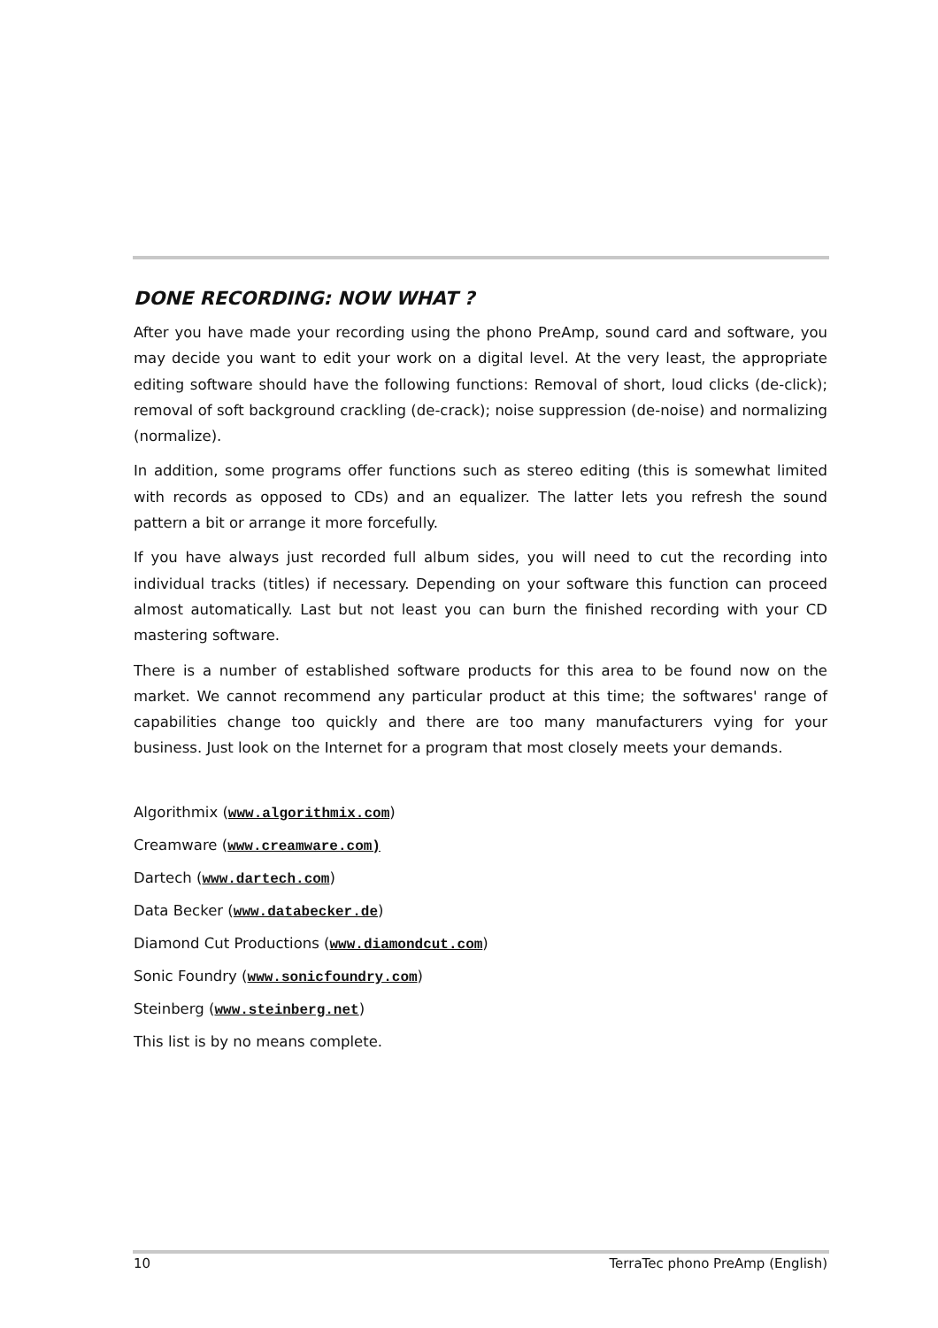DONE RECORDING: NOW WHAT ?
After you have made your recording using the phono PreAmp, sound card and software, you may decide you want to edit your work on a digital level. At the very least, the appropriate editing software should have the following functions: Removal of short, loud clicks (de-click); removal of soft background crackling (de-crack); noise suppression (de-noise) and normalizing (normalize).
In addition, some programs offer functions such as stereo editing (this is somewhat limited with records as opposed to CDs) and an equalizer. The latter lets you refresh the sound pattern a bit or arrange it more forcefully.
If you have always just recorded full album sides, you will need to cut the recording into individual tracks (titles) if necessary. Depending on your software this function can proceed almost automatically. Last but not least you can burn the finished recording with your CD mastering software.
There is a number of established software products for this area to be found now on the market. We cannot recommend any particular product at this time; the softwares' range of capabilities change too quickly and there are too many manufacturers vying for your business. Just look on the Internet for a program that most closely meets your demands.
Algorithmix (www.algorithmix.com)
Creamware (www.creamware.com)
Dartech (www.dartech.com)
Data Becker (www.databecker.de)
Diamond Cut Productions (www.diamondcut.com)
Sonic Foundry (www.sonicfoundry.com)
Steinberg (www.steinberg.net)
This list is by no means complete.
10 TerraTec phono PreAmp (English)